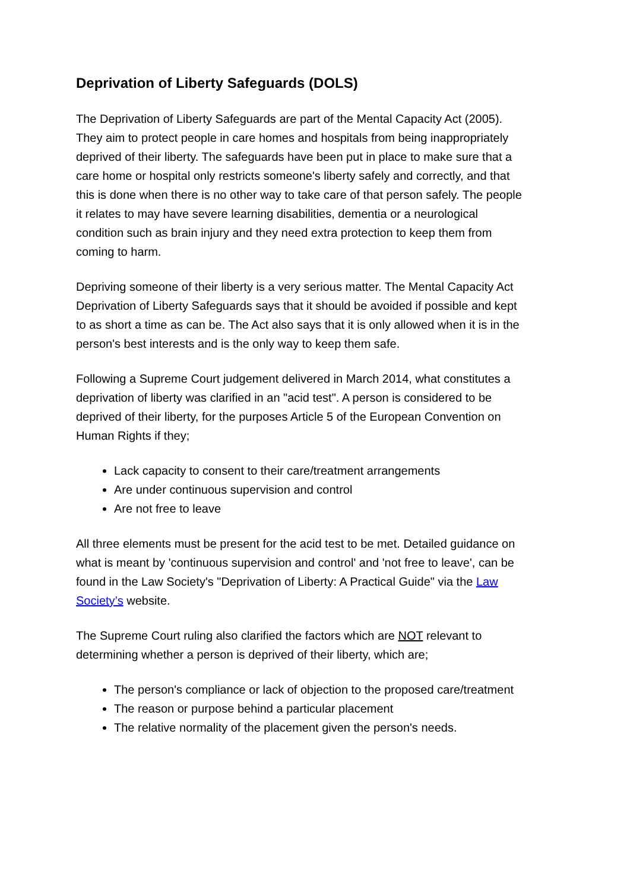Deprivation of Liberty Safeguards (DOLS)
The Deprivation of Liberty Safeguards are part of the Mental Capacity Act (2005). They aim to protect people in care homes and hospitals from being inappropriately deprived of their liberty. The safeguards have been put in place to make sure that a care home or hospital only restricts someone's liberty safely and correctly, and that this is done when there is no other way to take care of that person safely. The people it relates to may have severe learning disabilities, dementia or a neurological condition such as brain injury and they need extra protection to keep them from coming to harm.
Depriving someone of their liberty is a very serious matter. The Mental Capacity Act Deprivation of Liberty Safeguards says that it should be avoided if possible and kept to as short a time as can be. The Act also says that it is only allowed when it is in the person's best interests and is the only way to keep them safe.
Following a Supreme Court judgement delivered in March 2014, what constitutes a deprivation of liberty was clarified in an "acid test". A person is considered to be deprived of their liberty, for the purposes Article 5 of the European Convention on Human Rights if they;
Lack capacity to consent to their care/treatment arrangements
Are under continuous supervision and control
Are not free to leave
All three elements must be present for the acid test to be met. Detailed guidance on what is meant by 'continuous supervision and control' and 'not free to leave', can be found in the Law Society's "Deprivation of Liberty: A Practical Guide" via the Law Society’s website.
The Supreme Court ruling also clarified the factors which are NOT relevant to determining whether a person is deprived of their liberty, which are;
The person's compliance or lack of objection to the proposed care/treatment
The reason or purpose behind a particular placement
The relative normality of the placement given the person's needs.